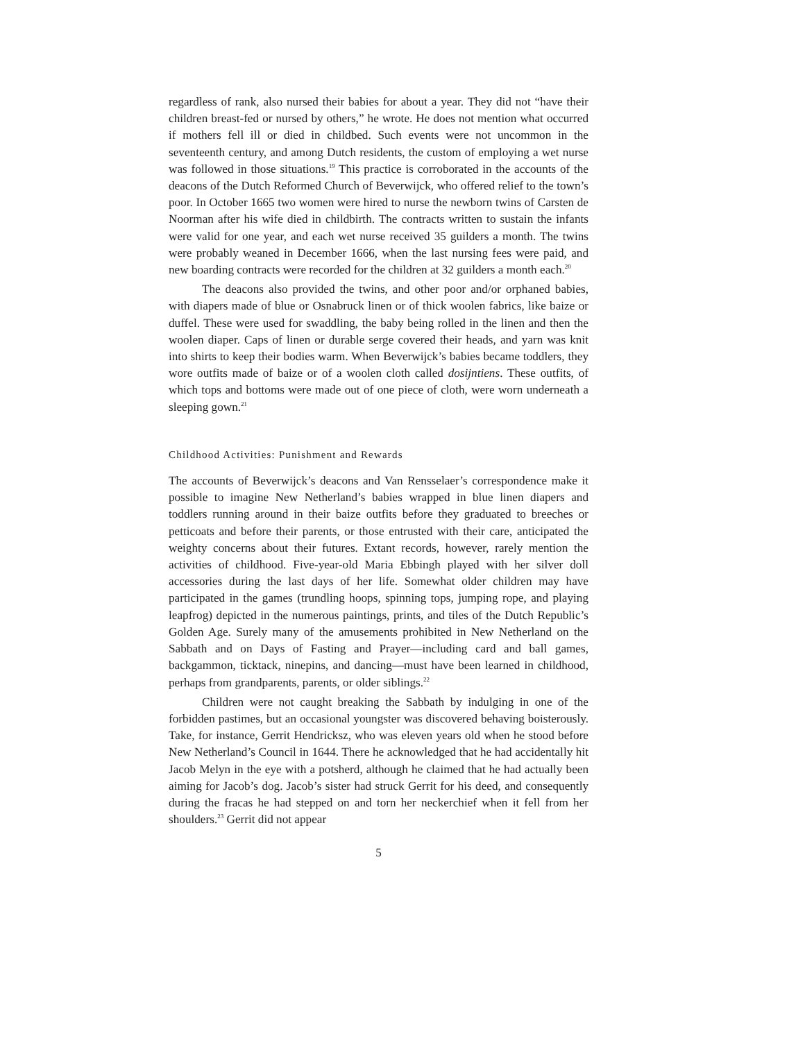regardless of rank, also nursed their babies for about a year. They did not “have their children breast-fed or nursed by others,” he wrote. He does not mention what occurred if mothers fell ill or died in childbed. Such events were not uncommon in the seventeenth century, and among Dutch residents, the custom of employing a wet nurse was followed in those situations.<sup>19</sup> This practice is corroborated in the accounts of the deacons of the Dutch Reformed Church of Beverwijck, who offered relief to the town’s poor. In October 1665 two women were hired to nurse the newborn twins of Carsten de Noorman after his wife died in childbirth. The contracts written to sustain the infants were valid for one year, and each wet nurse received 35 guilders a month. The twins were probably weaned in December 1666, when the last nursing fees were paid, and new boarding contracts were recorded for the children at 32 guilders a month each.<sup>20</sup>
The deacons also provided the twins, and other poor and/or orphaned babies, with diapers made of blue or Osnabruck linen or of thick woolen fabrics, like baize or duffel. These were used for swaddling, the baby being rolled in the linen and then the woolen diaper. Caps of linen or durable serge covered their heads, and yarn was knit into shirts to keep their bodies warm. When Beverwijck’s babies became toddlers, they wore outfits made of baize or of a woolen cloth called dosijntiens. These outfits, of which tops and bottoms were made out of one piece of cloth, were worn underneath a sleeping gown.<sup>21</sup>
Childhood Activities: Punishment and Rewards
The accounts of Beverwijck’s deacons and Van Rensselaer’s correspondence make it possible to imagine New Netherland’s babies wrapped in blue linen diapers and toddlers running around in their baize outfits before they graduated to breeches or petticoats and before their parents, or those entrusted with their care, anticipated the weighty concerns about their futures. Extant records, however, rarely mention the activities of childhood. Five-year-old Maria Ebbingh played with her silver doll accessories during the last days of her life. Somewhat older children may have participated in the games (trundling hoops, spinning tops, jumping rope, and playing leapfrog) depicted in the numerous paintings, prints, and tiles of the Dutch Republic’s Golden Age. Surely many of the amusements prohibited in New Netherland on the Sabbath and on Days of Fasting and Prayer—including card and ball games, backgammon, ticktack, ninepins, and dancing—must have been learned in childhood, perhaps from grandparents, parents, or older siblings.<sup>22</sup>
Children were not caught breaking the Sabbath by indulging in one of the forbidden pastimes, but an occasional youngster was discovered behaving boisterously. Take, for instance, Gerrit Hendricksz, who was eleven years old when he stood before New Netherland’s Council in 1644. There he acknowledged that he had accidentally hit Jacob Melyn in the eye with a potsherd, although he claimed that he had actually been aiming for Jacob’s dog. Jacob’s sister had struck Gerrit for his deed, and consequently during the fracas he had stepped on and torn her neckerchief when it fell from her shoulders.<sup>23</sup> Gerrit did not appear
5